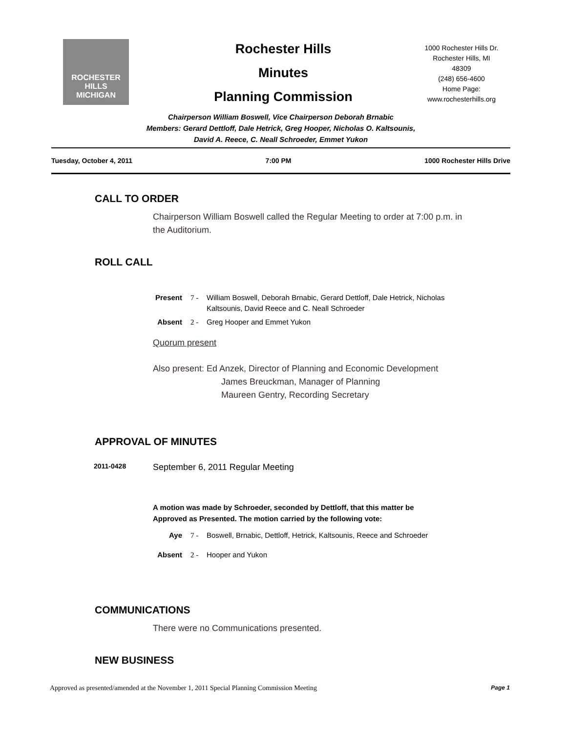ROCHESTER HILLS
MICHIGAN
Rochester Hills
Minutes
Planning Commission
1000 Rochester Hills Dr.
Rochester Hills, MI
48309
(248) 656-4600
Home Page:
www.rochesterhills.org
Chairperson William Boswell, Vice Chairperson Deborah Brnabic
Members: Gerard Dettloff, Dale Hetrick, Greg Hooper, Nicholas O. Kaltsounis,
David A. Reece, C. Neall Schroeder, Emmet Yukon
Tuesday, October 4, 2011 7:00 PM 1000 Rochester Hills Drive
CALL TO ORDER
Chairperson William Boswell called the Regular Meeting to order at 7:00 p.m. in the Auditorium.
ROLL CALL
Present 7 - William Boswell, Deborah Brnabic, Gerard Dettloff, Dale Hetrick, Nicholas Kaltsounis, David Reece and C. Neall Schroeder
Absent 2 - Greg Hooper and Emmet Yukon
Quorum present
Also present: Ed Anzek, Director of Planning and Economic Development
James Breuckman, Manager of Planning
Maureen Gentry, Recording Secretary
APPROVAL OF MINUTES
2011-0428 September 6, 2011 Regular Meeting
A motion was made by Schroeder, seconded by Dettloff, that this matter be
Approved as Presented. The motion carried by the following vote:
Aye 7 - Boswell, Brnabic, Dettloff, Hetrick, Kaltsounis, Reece and Schroeder
Absent 2 - Hooper and Yukon
COMMUNICATIONS
There were no Communications presented.
NEW BUSINESS
Approved as presented/amended at the November 1, 2011 Special Planning Commission Meeting Page 1